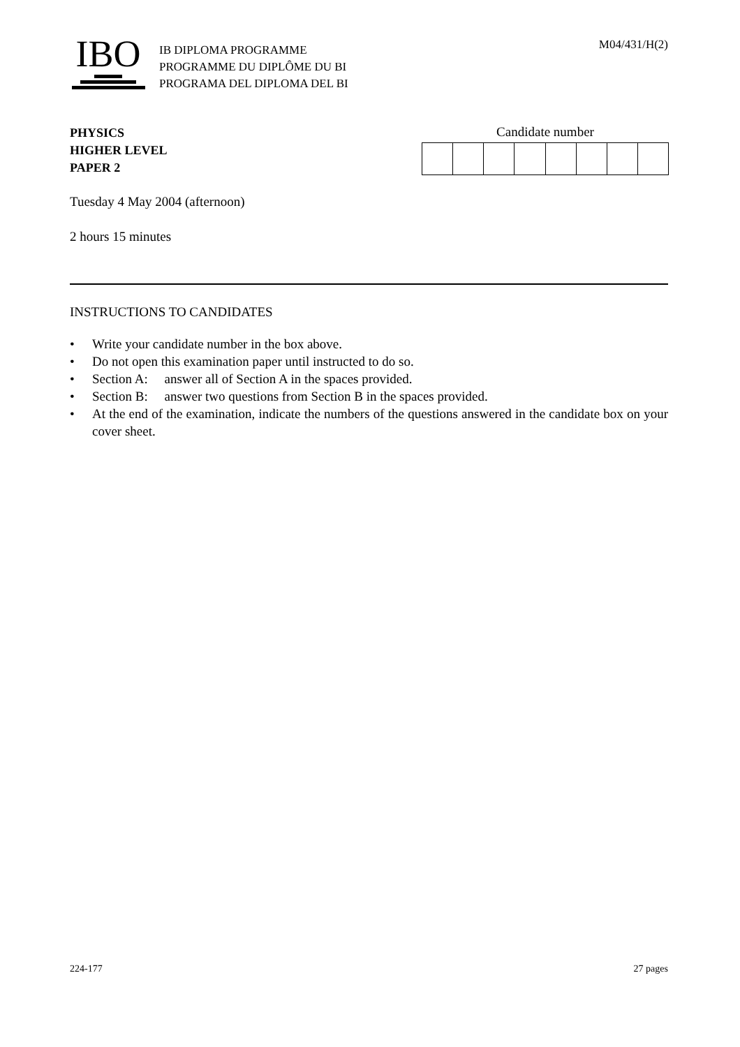IBO
IB DIPLOMA PROGRAMME
PROGRAMME DU DIPLÔME DU BI
PROGRAMA DEL DIPLOMA DEL BI
M04/431/H(2)
PHYSICS
HIGHER LEVEL
PAPER 2
Candidate number
Tuesday 4 May 2004 (afternoon)
2 hours 15 minutes
INSTRUCTIONS TO CANDIDATES
• Write your candidate number in the box above.
• Do not open this examination paper until instructed to do so.
• Section A: answer all of Section A in the spaces provided.
• Section B: answer two questions from Section B in the spaces provided.
• At the end of the examination, indicate the numbers of the questions answered in the candidate box on your cover sheet.
224-177 27 pages